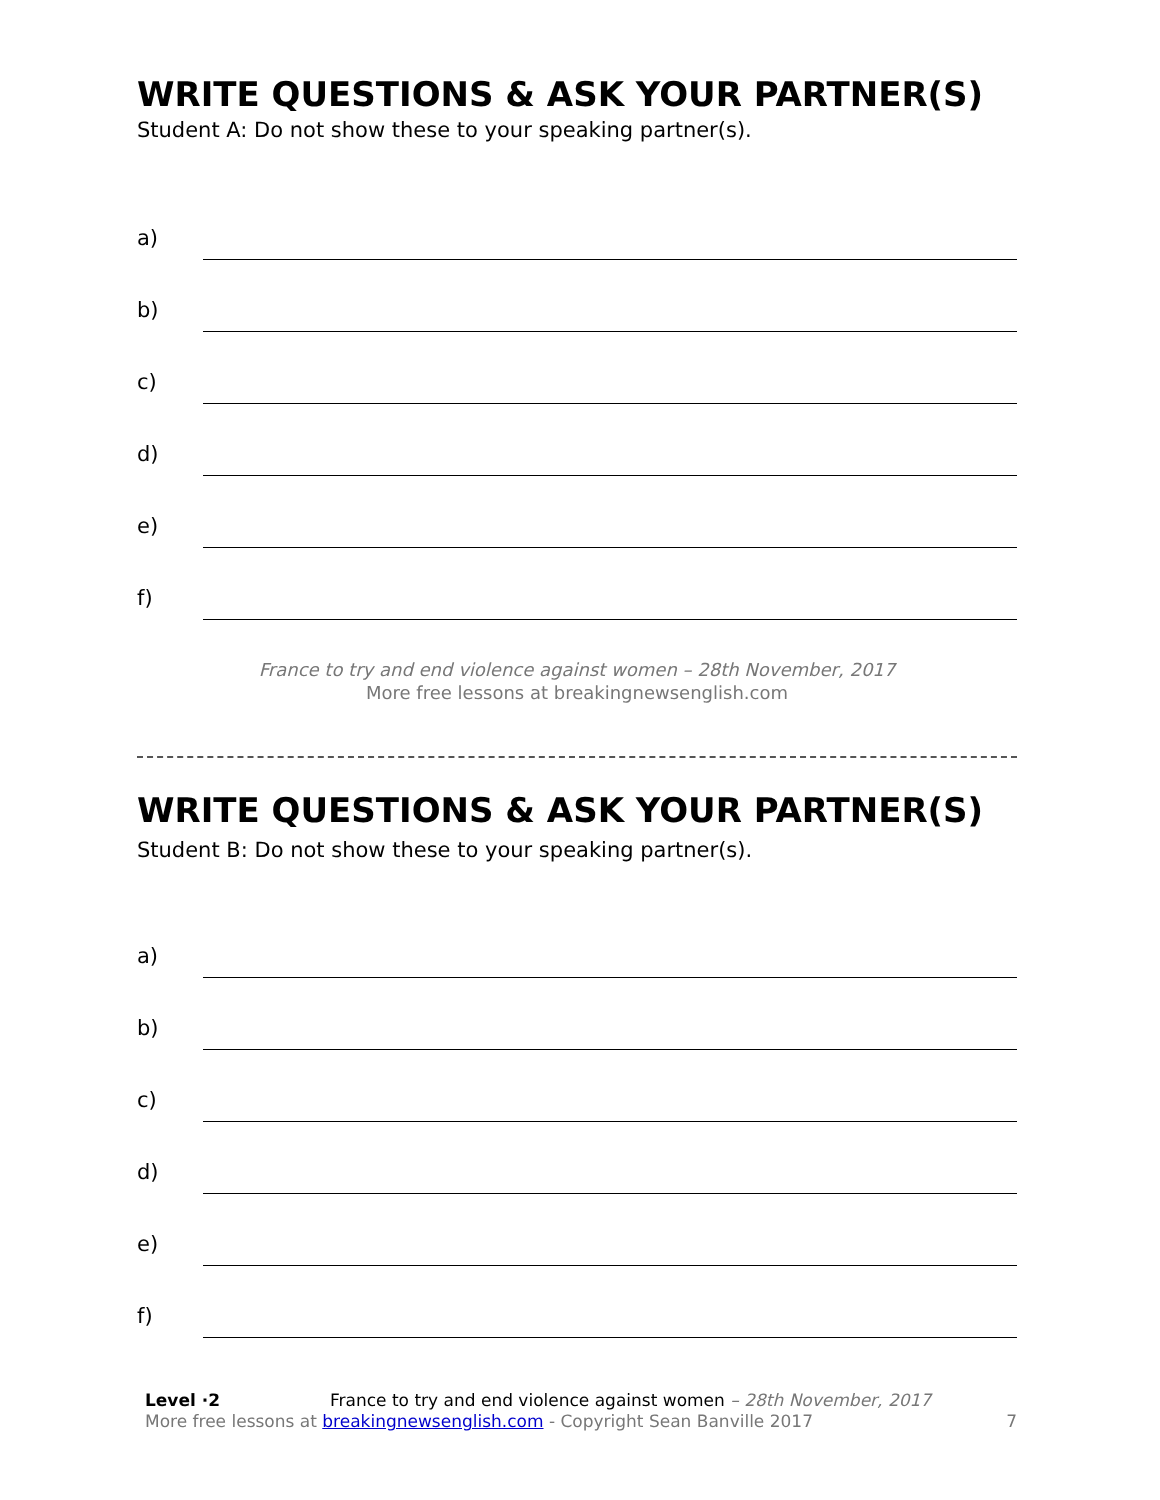WRITE QUESTIONS & ASK YOUR PARTNER(S)
Student A: Do not show these to your speaking partner(s).
a)
b)
c)
d)
e)
f)
France to try and end violence against women – 28th November, 2017
More free lessons at breakingnewsenglish.com
WRITE QUESTIONS & ASK YOUR PARTNER(S)
Student B: Do not show these to your speaking partner(s).
a)
b)
c)
d)
e)
f)
Level ·2 France to try and end violence against women – 28th November, 2017
More free lessons at breakingnewsenglish.com - Copyright Sean Banville 2017
7